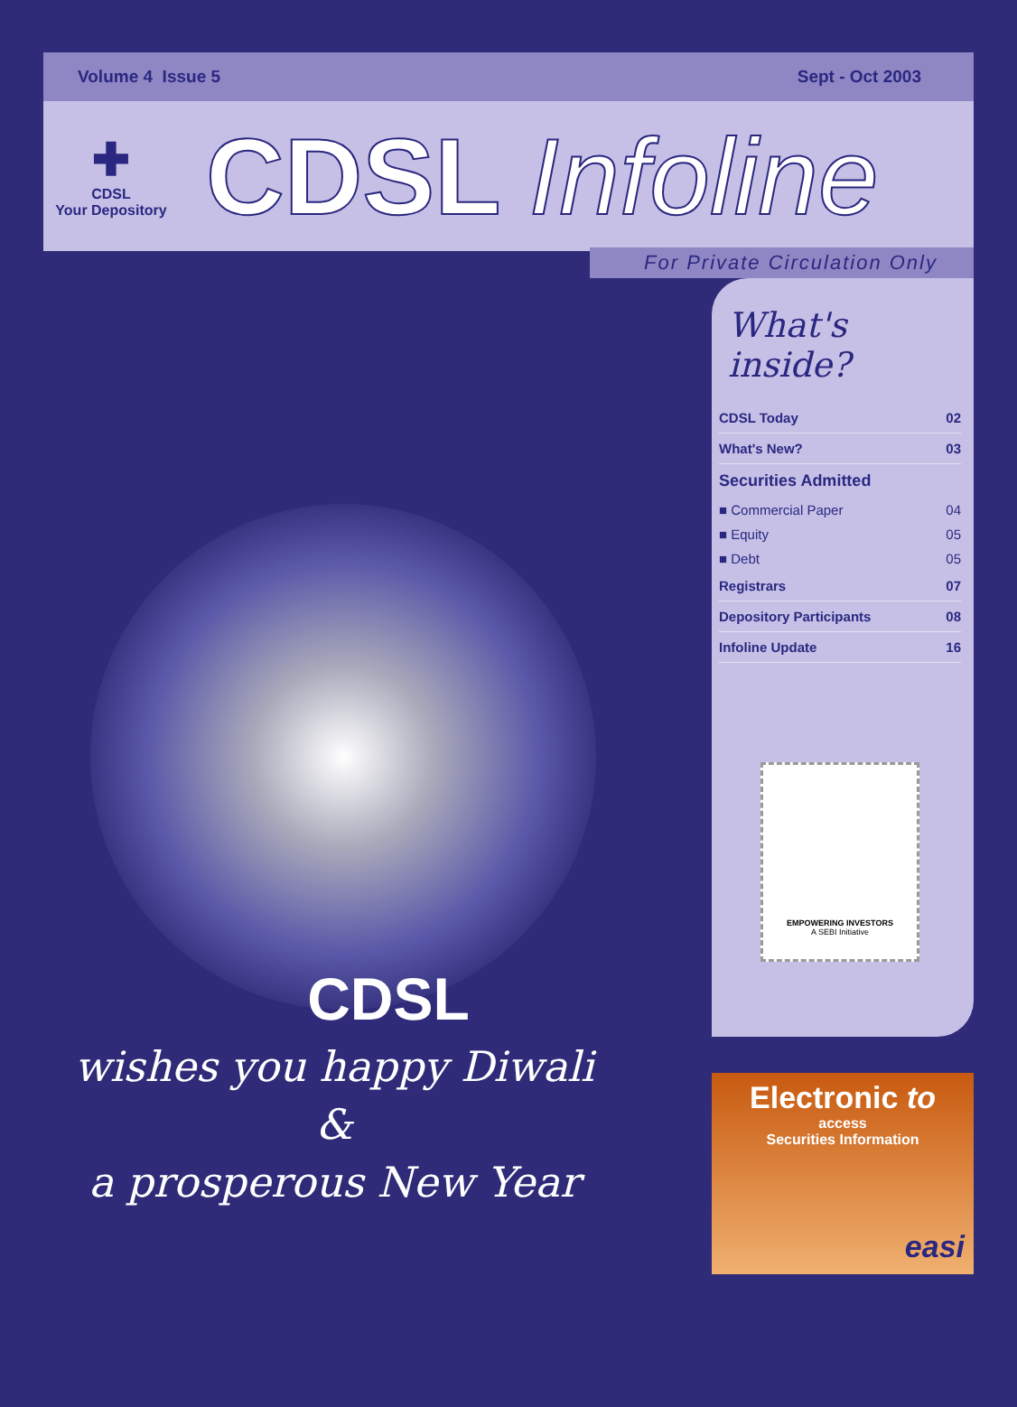Volume 4 Issue 5 Sept - Oct 2003
✚
CDSL
Your Depository
CDSL Infoline
For Private Circulation Only
CDSL
wishes you happy Diwali
&
a prosperous New Year
What's inside?
| CDSL Today | 02 |
| What's New? | 03 |
| Securities Admitted | |
| ■ Commercial Paper | 04 |
| ■ Equity | 05 |
| ■ Debt | 05 |
| Registrars | 07 |
| Depository Participants | 08 |
| Infoline Update | 16 |
EMPOWERING INVESTORS
A SEBI Initiative
Electronic to
access
Securities Information
easi